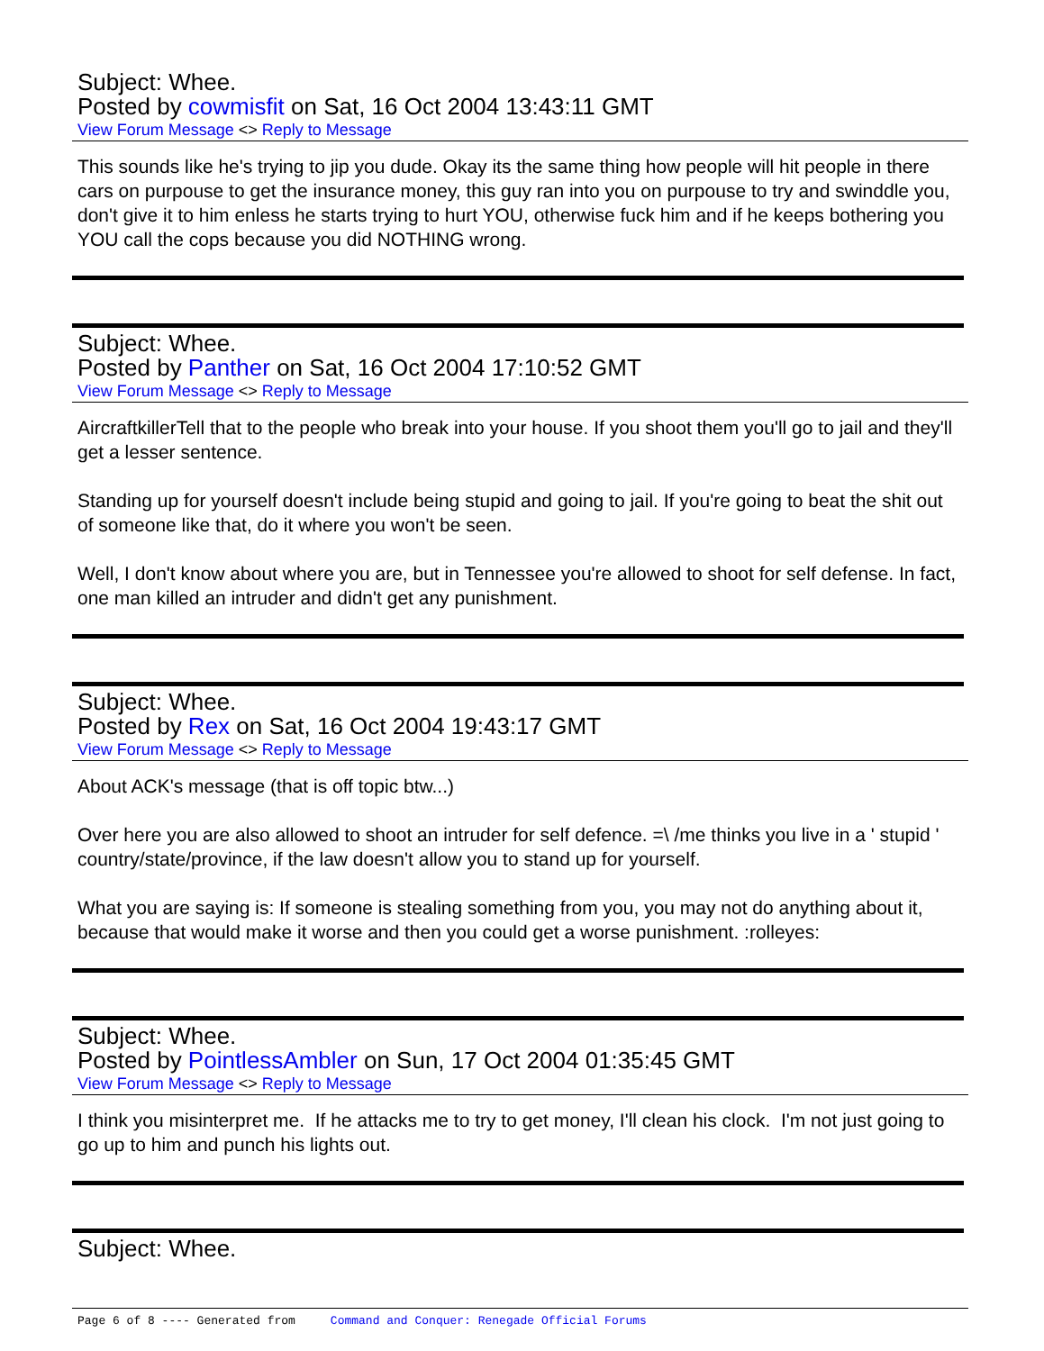Subject: Whee.
Posted by cowmisfit on Sat, 16 Oct 2004 13:43:11 GMT
View Forum Message <> Reply to Message
This sounds like he's trying to jip you dude. Okay its the same thing how people will hit people in there cars on purpouse to get the insurance money, this guy ran into you on purpouse to try and swinddle you, don't give it to him enless he starts trying to hurt YOU, otherwise fuck him and if he keeps bothering you YOU call the cops because you did NOTHING wrong.
Subject: Whee.
Posted by Panther on Sat, 16 Oct 2004 17:10:52 GMT
View Forum Message <> Reply to Message
AircraftkillerTell that to the people who break into your house. If you shoot them you'll go to jail and they'll get a lesser sentence.
Standing up for yourself doesn't include being stupid and going to jail. If you're going to beat the shit out of someone like that, do it where you won't be seen.
Well, I don't know about where you are, but in Tennessee you're allowed to shoot for self defense. In fact, one man killed an intruder and didn't get any punishment.
Subject: Whee.
Posted by Rex on Sat, 16 Oct 2004 19:43:17 GMT
View Forum Message <> Reply to Message
About ACK's message (that is off topic btw...)
Over here you are also allowed to shoot an intruder for self defence. =\ /me thinks you live in a ' stupid ' country/state/province, if the law doesn't allow you to stand up for yourself.
What you are saying is: If someone is stealing something from you, you may not do anything about it, because that would make it worse and then you could get a worse punishment. :rolleyes:
Subject: Whee.
Posted by PointlessAmbler on Sun, 17 Oct 2004 01:35:45 GMT
View Forum Message <> Reply to Message
I think you misinterpret me. If he attacks me to try to get money, I'll clean his clock. I'm not just going to go up to him and punch his lights out.
Subject: Whee.
Page 6 of 8 ---- Generated from Command and Conquer: Renegade Official Forums